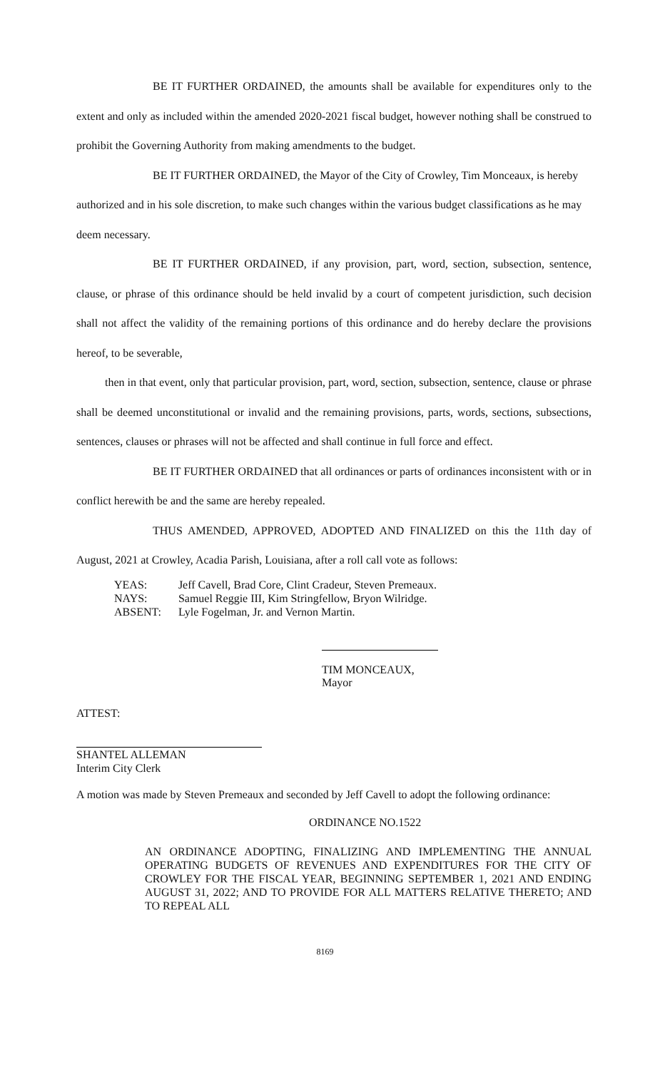BE IT FURTHER ORDAINED, the amounts shall be available for expenditures only to the extent and only as included within the amended 2020-2021 fiscal budget, however nothing shall be construed to prohibit the Governing Authority from making amendments to the budget.
BE IT FURTHER ORDAINED, the Mayor of the City of Crowley, Tim Monceaux, is hereby authorized and in his sole discretion, to make such changes within the various budget classifications as he may deem necessary.
BE IT FURTHER ORDAINED, if any provision, part, word, section, subsection, sentence, clause, or phrase of this ordinance should be held invalid by a court of competent jurisdiction, such decision shall not affect the validity of the remaining portions of this ordinance and do hereby declare the provisions hereof, to be severable,
then in that event, only that particular provision, part, word, section, subsection, sentence, clause or phrase shall be deemed unconstitutional or invalid and the remaining provisions, parts, words, sections, subsections, sentences, clauses or phrases will not be affected and shall continue in full force and effect.
BE IT FURTHER ORDAINED that all ordinances or parts of ordinances inconsistent with or in conflict herewith be and the same are hereby repealed.
THUS AMENDED, APPROVED, ADOPTED AND FINALIZED on this the 11th day of August, 2021 at Crowley, Acadia Parish, Louisiana, after a roll call vote as follows:
| YEAS: | Jeff Cavell, Brad Core, Clint Cradeur, Steven Premeaux. |
| NAYS: | Samuel Reggie III, Kim Stringfellow, Bryon Wilridge. |
| ABSENT: | Lyle Fogelman, Jr. and Vernon Martin. |
TIM MONCEAUX, Mayor
ATTEST:
SHANTEL ALLEMAN
Interim City Clerk
A motion was made by Steven Premeaux and seconded by Jeff Cavell to adopt the following ordinance:
ORDINANCE NO.1522
AN ORDINANCE ADOPTING, FINALIZING AND IMPLEMENTING THE ANNUAL OPERATING BUDGETS OF REVENUES AND EXPENDITURES FOR THE CITY OF CROWLEY FOR THE FISCAL YEAR, BEGINNING SEPTEMBER 1, 2021 AND ENDING AUGUST 31, 2022; AND TO PROVIDE FOR ALL MATTERS RELATIVE THERETO; AND TO REPEAL ALL
8169